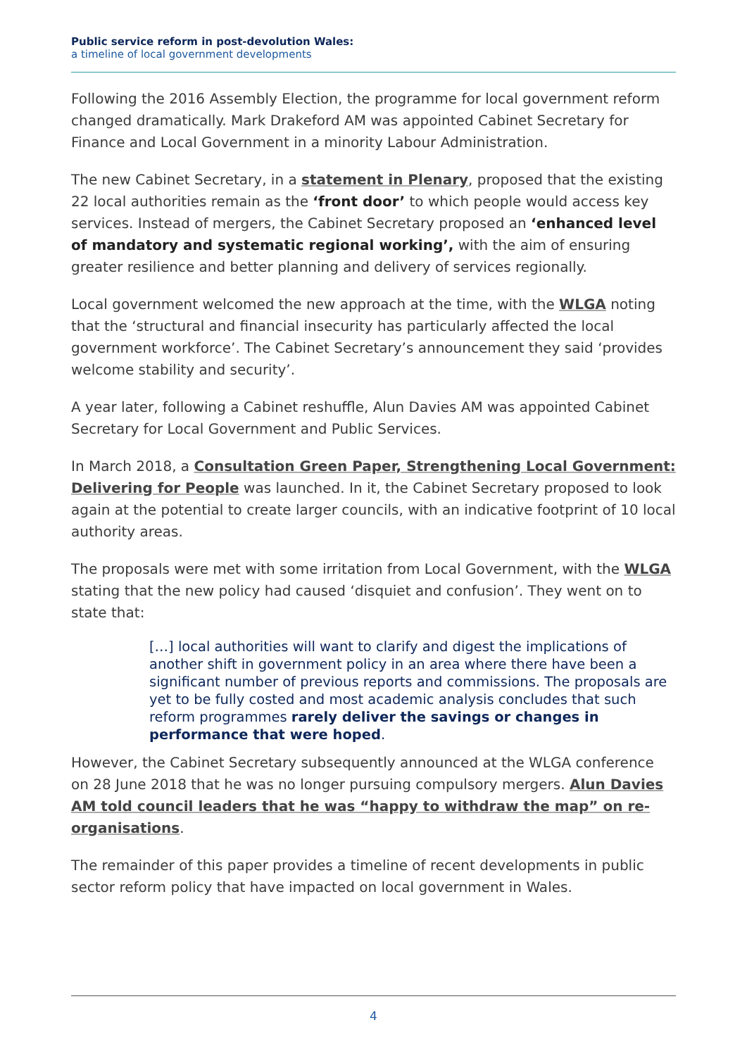Public service reform in post-devolution Wales:
a timeline of local government developments
Following the 2016 Assembly Election, the programme for local government reform changed dramatically. Mark Drakeford AM was appointed Cabinet Secretary for Finance and Local Government in a minority Labour Administration.
The new Cabinet Secretary, in a statement in Plenary, proposed that the existing 22 local authorities remain as the ‘front door’ to which people would access key services. Instead of mergers, the Cabinet Secretary proposed an ‘enhanced level of mandatory and systematic regional working’, with the aim of ensuring greater resilience and better planning and delivery of services regionally.
Local government welcomed the new approach at the time, with the WLGA noting that the ‘structural and financial insecurity has particularly affected the local government workforce’. The Cabinet Secretary’s announcement they said ‘provides welcome stability and security’.
A year later, following a Cabinet reshuffle, Alun Davies AM was appointed Cabinet Secretary for Local Government and Public Services.
In March 2018, a Consultation Green Paper, Strengthening Local Government: Delivering for People was launched. In it, the Cabinet Secretary proposed to look again at the potential to create larger councils, with an indicative footprint of 10 local authority areas.
The proposals were met with some irritation from Local Government, with the WLGA stating that the new policy had caused ‘disquiet and confusion’. They went on to state that:
[…] local authorities will want to clarify and digest the implications of another shift in government policy in an area where there have been a significant number of previous reports and commissions. The proposals are yet to be fully costed and most academic analysis concludes that such reform programmes rarely deliver the savings or changes in performance that were hoped.
However, the Cabinet Secretary subsequently announced at the WLGA conference on 28 June 2018 that he was no longer pursuing compulsory mergers. Alun Davies AM told council leaders that he was “happy to withdraw the map” on re-organisations.
The remainder of this paper provides a timeline of recent developments in public sector reform policy that have impacted on local government in Wales.
4